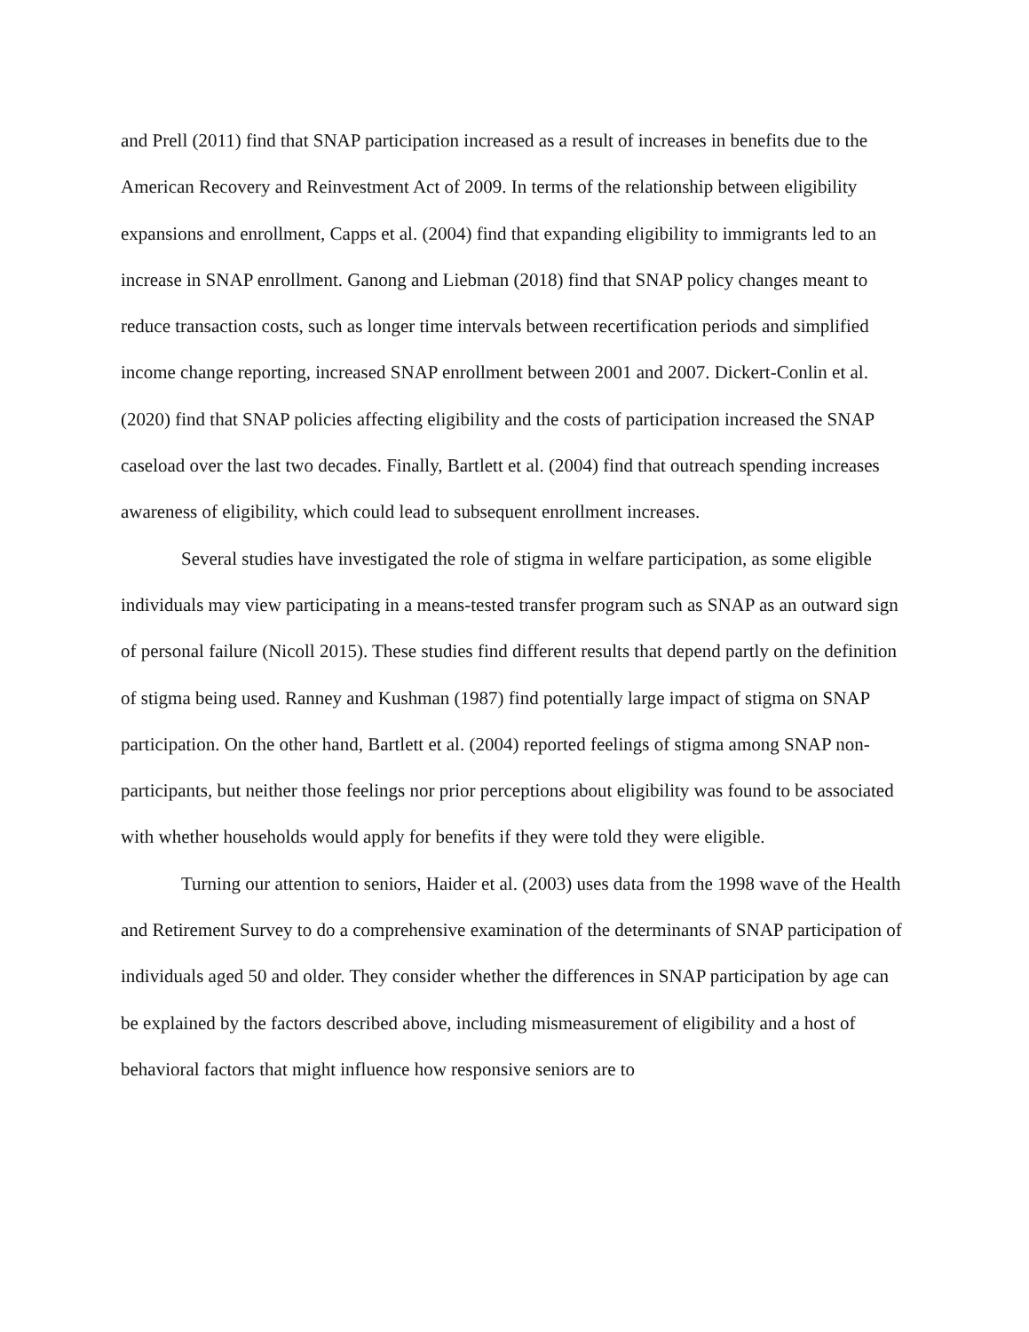and Prell (2011) find that SNAP participation increased as a result of increases in benefits due to the American Recovery and Reinvestment Act of 2009. In terms of the relationship between eligibility expansions and enrollment, Capps et al. (2004) find that expanding eligibility to immigrants led to an increase in SNAP enrollment. Ganong and Liebman (2018) find that SNAP policy changes meant to reduce transaction costs, such as longer time intervals between recertification periods and simplified income change reporting, increased SNAP enrollment between 2001 and 2007. Dickert-Conlin et al. (2020) find that SNAP policies affecting eligibility and the costs of participation increased the SNAP caseload over the last two decades. Finally, Bartlett et al. (2004) find that outreach spending increases awareness of eligibility, which could lead to subsequent enrollment increases.
Several studies have investigated the role of stigma in welfare participation, as some eligible individuals may view participating in a means-tested transfer program such as SNAP as an outward sign of personal failure (Nicoll 2015). These studies find different results that depend partly on the definition of stigma being used. Ranney and Kushman (1987) find potentially large impact of stigma on SNAP participation. On the other hand, Bartlett et al. (2004) reported feelings of stigma among SNAP non-participants, but neither those feelings nor prior perceptions about eligibility was found to be associated with whether households would apply for benefits if they were told they were eligible.
Turning our attention to seniors, Haider et al. (2003) uses data from the 1998 wave of the Health and Retirement Survey to do a comprehensive examination of the determinants of SNAP participation of individuals aged 50 and older. They consider whether the differences in SNAP participation by age can be explained by the factors described above, including mismeasurement of eligibility and a host of behavioral factors that might influence how responsive seniors are to